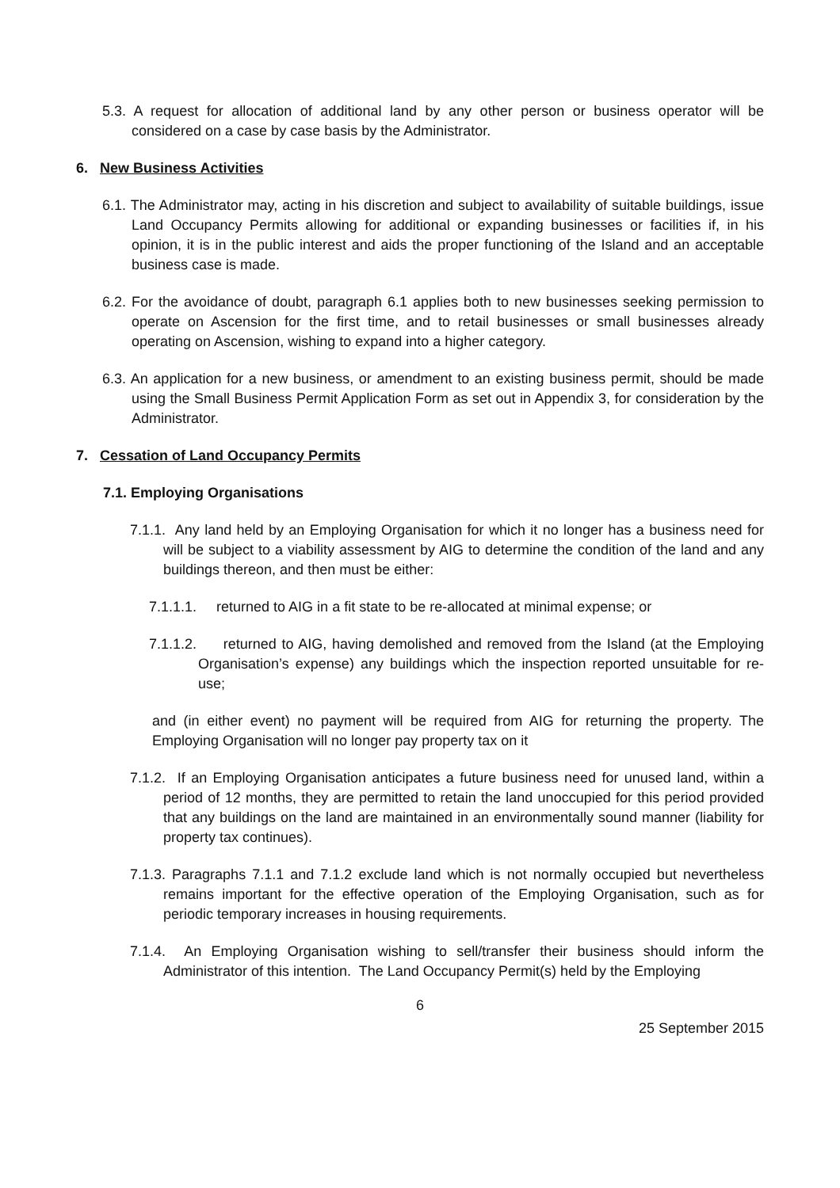5.3. A request for allocation of additional land by any other person or business operator will be considered on a case by case basis by the Administrator.
6. New Business Activities
6.1. The Administrator may, acting in his discretion and subject to availability of suitable buildings, issue Land Occupancy Permits allowing for additional or expanding businesses or facilities if, in his opinion, it is in the public interest and aids the proper functioning of the Island and an acceptable business case is made.
6.2. For the avoidance of doubt, paragraph 6.1 applies both to new businesses seeking permission to operate on Ascension for the first time, and to retail businesses or small businesses already operating on Ascension, wishing to expand into a higher category.
6.3. An application for a new business, or amendment to an existing business permit, should be made using the Small Business Permit Application Form as set out in Appendix 3, for consideration by the Administrator.
7. Cessation of Land Occupancy Permits
7.1. Employing Organisations
7.1.1. Any land held by an Employing Organisation for which it no longer has a business need for will be subject to a viability assessment by AIG to determine the condition of the land and any buildings thereon, and then must be either:
7.1.1.1. returned to AIG in a fit state to be re-allocated at minimal expense; or
7.1.1.2. returned to AIG, having demolished and removed from the Island (at the Employing Organisation’s expense) any buildings which the inspection reported unsuitable for re-use;
and (in either event) no payment will be required from AIG for returning the property. The Employing Organisation will no longer pay property tax on it
7.1.2. If an Employing Organisation anticipates a future business need for unused land, within a period of 12 months, they are permitted to retain the land unoccupied for this period provided that any buildings on the land are maintained in an environmentally sound manner (liability for property tax continues).
7.1.3. Paragraphs 7.1.1 and 7.1.2 exclude land which is not normally occupied but nevertheless remains important for the effective operation of the Employing Organisation, such as for periodic temporary increases in housing requirements.
7.1.4. An Employing Organisation wishing to sell/transfer their business should inform the Administrator of this intention. The Land Occupancy Permit(s) held by the Employing
6
25 September 2015